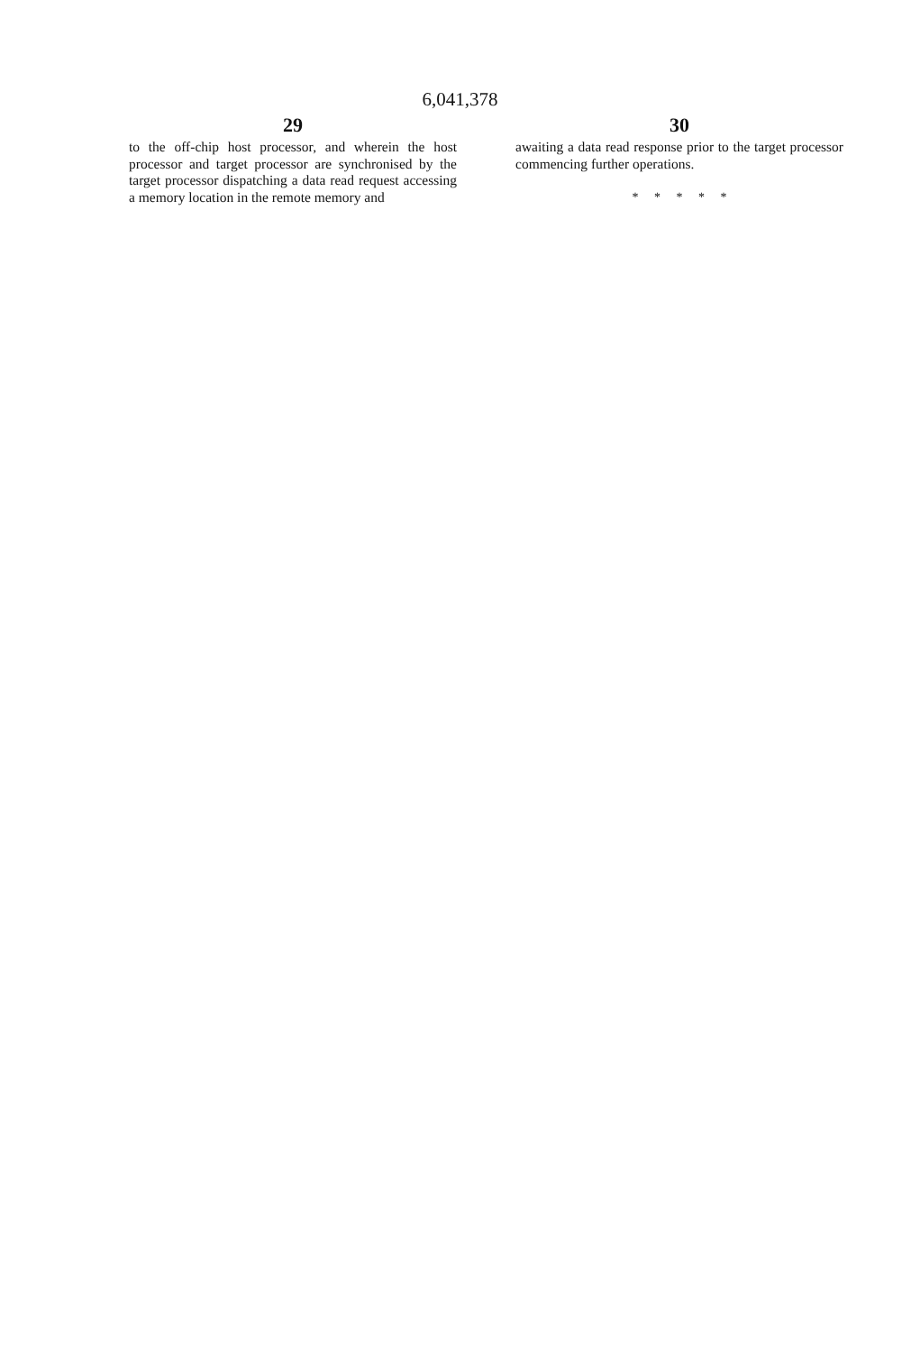6,041,378
29
to the off-chip host processor, and wherein the host processor and target processor are synchronised by the target processor dispatching a data read request accessing a memory location in the remote memory and
30
awaiting a data read response prior to the target processor commencing further operations.
* * * * *